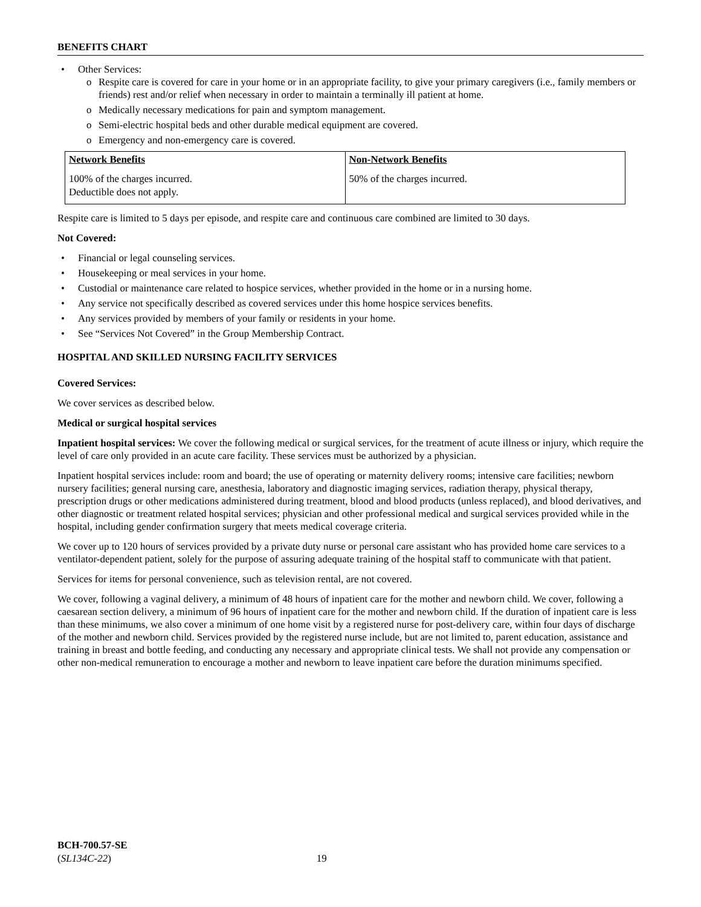BENEFITS CHART
• Other Services:
o Respite care is covered for care in your home or in an appropriate facility, to give your primary caregivers (i.e., family members or friends) rest and/or relief when necessary in order to maintain a terminally ill patient at home.
o Medically necessary medications for pain and symptom management.
o Semi-electric hospital beds and other durable medical equipment are covered.
o Emergency and non-emergency care is covered.
| Network Benefits | Non-Network Benefits |
| --- | --- |
| 100% of the charges incurred. Deductible does not apply. | 50% of the charges incurred. |
Respite care is limited to 5 days per episode, and respite care and continuous care combined are limited to 30 days.
Not Covered:
• Financial or legal counseling services.
• Housekeeping or meal services in your home.
• Custodial or maintenance care related to hospice services, whether provided in the home or in a nursing home.
• Any service not specifically described as covered services under this home hospice services benefits.
• Any services provided by members of your family or residents in your home.
• See “Services Not Covered” in the Group Membership Contract.
HOSPITAL AND SKILLED NURSING FACILITY SERVICES
Covered Services:
We cover services as described below.
Medical or surgical hospital services
Inpatient hospital services: We cover the following medical or surgical services, for the treatment of acute illness or injury, which require the level of care only provided in an acute care facility. These services must be authorized by a physician.
Inpatient hospital services include: room and board; the use of operating or maternity delivery rooms; intensive care facilities; newborn nursery facilities; general nursing care, anesthesia, laboratory and diagnostic imaging services, radiation therapy, physical therapy, prescription drugs or other medications administered during treatment, blood and blood products (unless replaced), and blood derivatives, and other diagnostic or treatment related hospital services; physician and other professional medical and surgical services provided while in the hospital, including gender confirmation surgery that meets medical coverage criteria.
We cover up to 120 hours of services provided by a private duty nurse or personal care assistant who has provided home care services to a ventilator-dependent patient, solely for the purpose of assuring adequate training of the hospital staff to communicate with that patient.
Services for items for personal convenience, such as television rental, are not covered.
We cover, following a vaginal delivery, a minimum of 48 hours of inpatient care for the mother and newborn child. We cover, following a caesarean section delivery, a minimum of 96 hours of inpatient care for the mother and newborn child. If the duration of inpatient care is less than these minimums, we also cover a minimum of one home visit by a registered nurse for post-delivery care, within four days of discharge of the mother and newborn child. Services provided by the registered nurse include, but are not limited to, parent education, assistance and training in breast and bottle feeding, and conducting any necessary and appropriate clinical tests. We shall not provide any compensation or other non-medical remuneration to encourage a mother and newborn to leave inpatient care before the duration minimums specified.
BCH-700.57-SE
(SL134C-22) 19